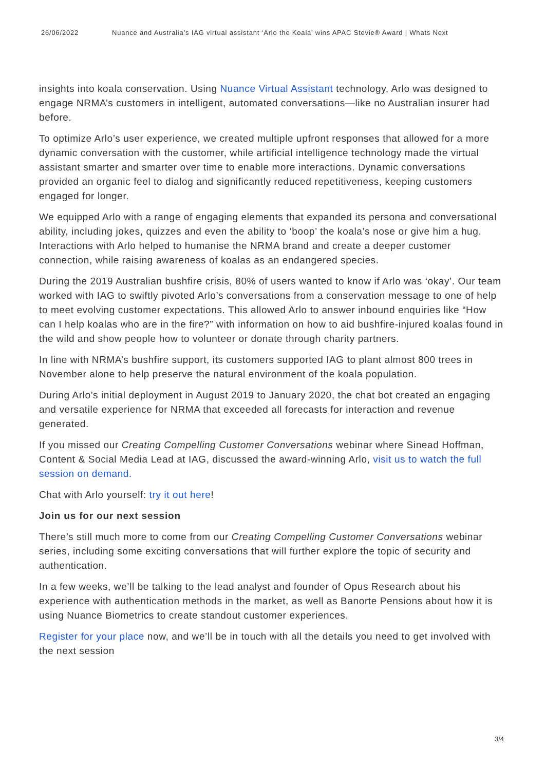26/06/2022 Nuance and Australia’s IAG virtual assistant ‘Arlo the Koala’ wins APAC Stevie® Award | Whats Next
insights into koala conservation. Using Nuance Virtual Assistant technology, Arlo was designed to engage NRMA’s customers in intelligent, automated conversations—like no Australian insurer had before.
To optimize Arlo’s user experience, we created multiple upfront responses that allowed for a more dynamic conversation with the customer, while artificial intelligence technology made the virtual assistant smarter and smarter over time to enable more interactions. Dynamic conversations provided an organic feel to dialog and significantly reduced repetitiveness, keeping customers engaged for longer.
We equipped Arlo with a range of engaging elements that expanded its persona and conversational ability, including jokes, quizzes and even the ability to ‘boop’ the koala’s nose or give him a hug. Interactions with Arlo helped to humanise the NRMA brand and create a deeper customer connection, while raising awareness of koalas as an endangered species.
During the 2019 Australian bushfire crisis, 80% of users wanted to know if Arlo was ‘okay’. Our team worked with IAG to swiftly pivoted Arlo’s conversations from a conservation message to one of help to meet evolving customer expectations. This allowed Arlo to answer inbound enquiries like “How can I help koalas who are in the fire?” with information on how to aid bushfire-injured koalas found in the wild and show people how to volunteer or donate through charity partners.
In line with NRMA’s bushfire support, its customers supported IAG to plant almost 800 trees in November alone to help preserve the natural environment of the koala population.
During Arlo’s initial deployment in August 2019 to January 2020, the chat bot created an engaging and versatile experience for NRMA that exceeded all forecasts for interaction and revenue generated.
If you missed our Creating Compelling Customer Conversations webinar where Sinead Hoffman, Content & Social Media Lead at IAG, discussed the award-winning Arlo, visit us to watch the full session on demand.
Chat with Arlo yourself: try it out here!
Join us for our next session
There’s still much more to come from our Creating Compelling Customer Conversations webinar series, including some exciting conversations that will further explore the topic of security and authentication.
In a few weeks, we’ll be talking to the lead analyst and founder of Opus Research about his experience with authentication methods in the market, as well as Banorte Pensions about how it is using Nuance Biometrics to create standout customer experiences.
Register for your place now, and we’ll be in touch with all the details you need to get involved with the next session
3/4